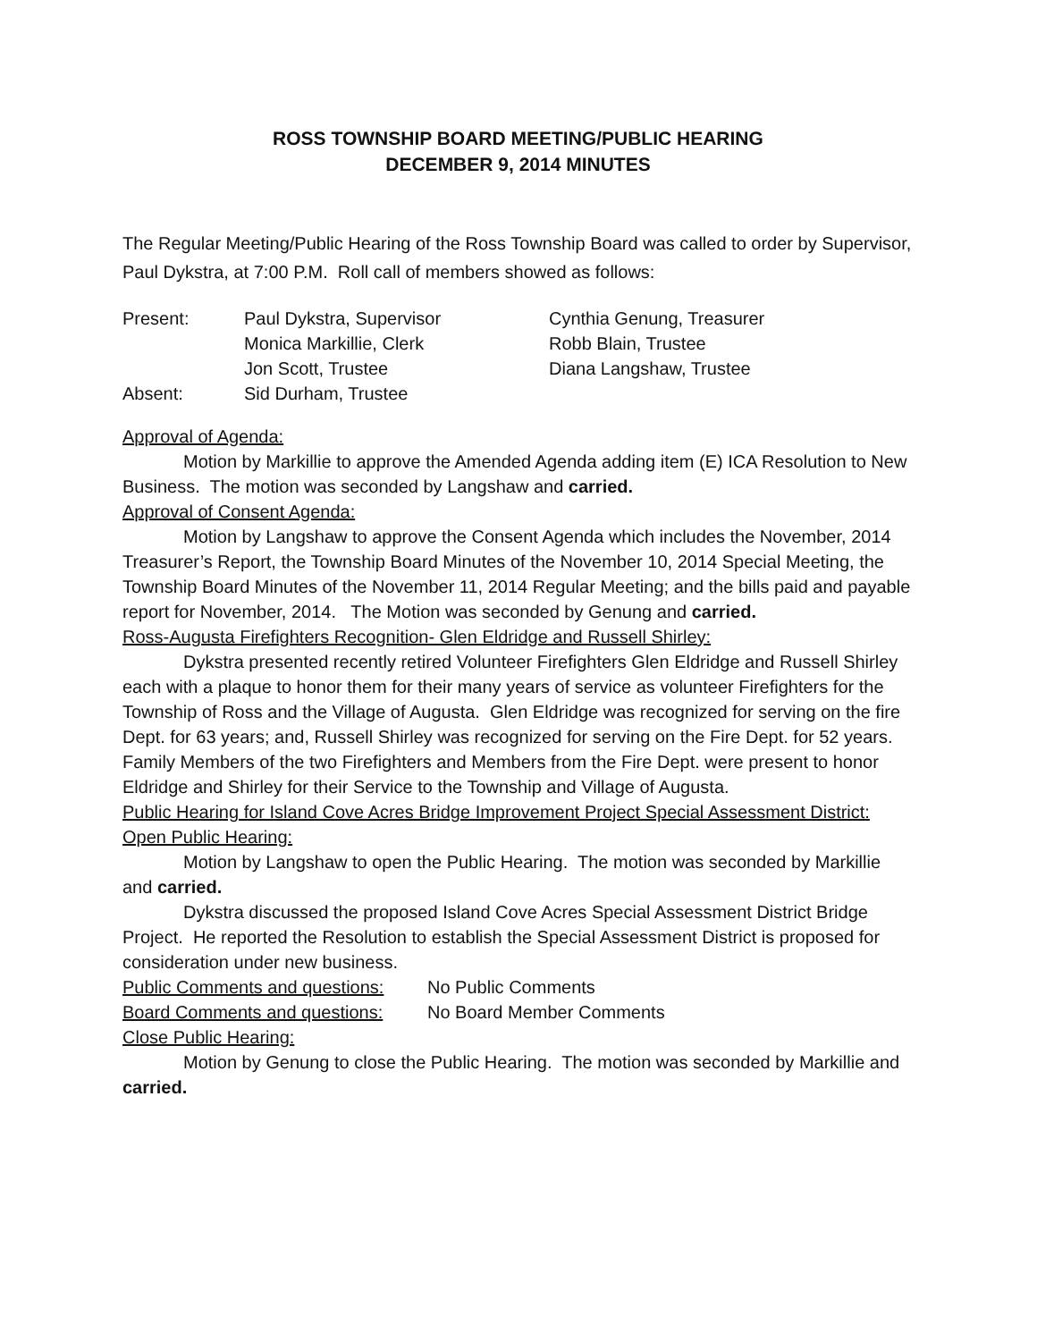ROSS TOWNSHIP BOARD MEETING/PUBLIC HEARING
DECEMBER 9, 2014 MINUTES
The Regular Meeting/Public Hearing of the Ross Township Board was called to order by Supervisor, Paul Dykstra, at 7:00 P.M. Roll call of members showed as follows:
Present: Paul Dykstra, Supervisor Cynthia Genung, Treasurer Monica Markillie, Clerk Robb Blain, Trustee Jon Scott, Trustee Diana Langshaw, Trustee Absent: Sid Durham, Trustee
Approval of Agenda:
Motion by Markillie to approve the Amended Agenda adding item (E) ICA Resolution to New Business. The motion was seconded by Langshaw and carried.
Approval of Consent Agenda:
Motion by Langshaw to approve the Consent Agenda which includes the November, 2014 Treasurer’s Report, the Township Board Minutes of the November 10, 2014 Special Meeting, the Township Board Minutes of the November 11, 2014 Regular Meeting; and the bills paid and payable report for November, 2014. The Motion was seconded by Genung and carried.
Ross-Augusta Firefighters Recognition- Glen Eldridge and Russell Shirley:
Dykstra presented recently retired Volunteer Firefighters Glen Eldridge and Russell Shirley each with a plaque to honor them for their many years of service as volunteer Firefighters for the Township of Ross and the Village of Augusta. Glen Eldridge was recognized for serving on the fire Dept. for 63 years; and, Russell Shirley was recognized for serving on the Fire Dept. for 52 years. Family Members of the two Firefighters and Members from the Fire Dept. were present to honor Eldridge and Shirley for their Service to the Township and Village of Augusta.
Public Hearing for Island Cove Acres Bridge Improvement Project Special Assessment District:
Open Public Hearing:
Motion by Langshaw to open the Public Hearing. The motion was seconded by Markillie and carried.
Dykstra discussed the proposed Island Cove Acres Special Assessment District Bridge Project. He reported the Resolution to establish the Special Assessment District is proposed for consideration under new business.
Public Comments and questions: No Public Comments Board Comments and questions: No Board Member Comments
Close Public Hearing:
Motion by Genung to close the Public Hearing. The motion was seconded by Markillie and carried.